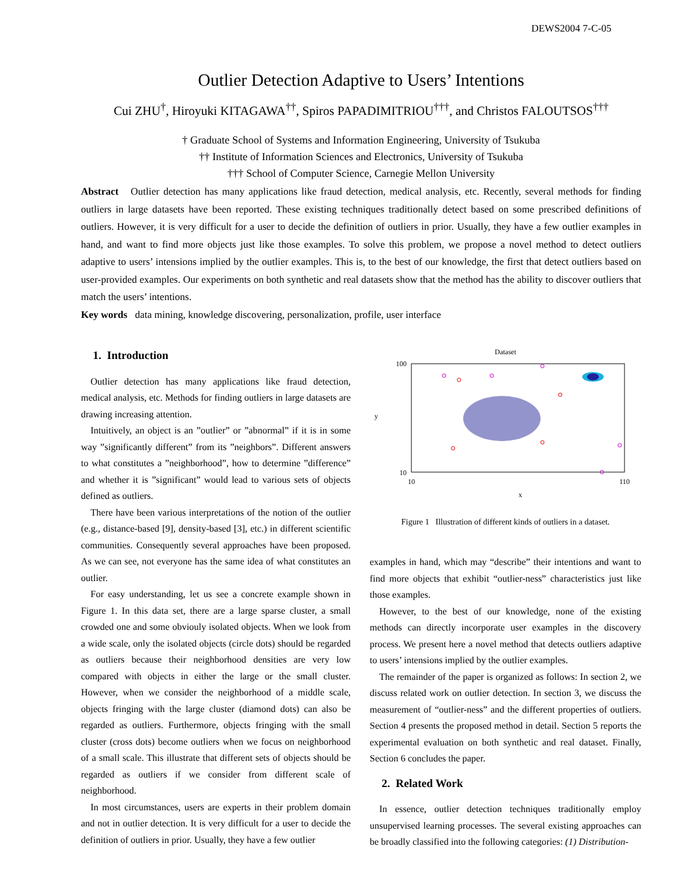DEWS2004 7-C-05
Outlier Detection Adaptive to Users’ Intentions
Cui ZHU<sup>†</sup>, Hiroyuki KITAGAWA<sup>††</sup>, Spiros PAPADIMITRIOU<sup>†††</sup>, and Christos FALOUTSOS<sup>†††</sup>
† Graduate School of Systems and Information Engineering, University of Tsukuba
†† Institute of Information Sciences and Electronics, University of Tsukuba
††† School of Computer Science, Carnegie Mellon University
Abstract Outlier detection has many applications like fraud detection, medical analysis, etc. Recently, several methods for finding outliers in large datasets have been reported. These existing techniques traditionally detect based on some prescribed definitions of outliers. However, it is very difficult for a user to decide the definition of outliers in prior. Usually, they have a few outlier examples in hand, and want to find more objects just like those examples. To solve this problem, we propose a novel method to detect outliers adaptive to users’ intensions implied by the outlier examples. This is, to the best of our knowledge, the first that detect outliers based on user-provided examples. Our experiments on both synthetic and real datasets show that the method has the ability to discover outliers that match the users’ intentions.
Key words data mining, knowledge discovering, personalization, profile, user interface
1. Introduction
Outlier detection has many applications like fraud detection, medical analysis, etc. Methods for finding outliers in large datasets are drawing increasing attention.
Intuitively, an object is an ”outlier” or ”abnormal” if it is in some way ”significantly different” from its ”neighbors”. Different answers to what constitutes a ”neighborhood”, how to determine ”difference” and whether it is ”significant” would lead to various sets of objects defined as outliers.
There have been various interpretations of the notion of the outlier (e.g., distance-based [9], density-based [3], etc.) in different scientific communities. Consequently several approaches have been proposed. As we can see, not everyone has the same idea of what constitutes an outlier.
For easy understanding, let us see a concrete example shown in Figure 1. In this data set, there are a large sparse cluster, a small crowded one and some obviouly isolated objects. When we look from a wide scale, only the isolated objects (circle dots) should be regarded as outliers because their neighborhood densities are very low compared with objects in either the large or the small cluster. However, when we consider the neighborhood of a middle scale, objects fringing with the large cluster (diamond dots) can also be regarded as outliers. Furthermore, objects fringing with the small cluster (cross dots) become outliers when we focus on neighborhood of a small scale. This illustrate that different sets of objects should be regarded as outliers if we consider from different scale of neighborhood.
In most circumstances, users are experts in their problem domain and not in outlier detection. It is very difficult for a user to decide the definition of outliers in prior. Usually, they have a few outlier
Dataset
100
10
10
110
x
y
Figure 1 Illustration of different kinds of outliers in a dataset.
examples in hand, which may “describe” their intentions and want to find more objects that exhibit “outlier-ness” characteristics just like those examples.
However, to the best of our knowledge, none of the existing methods can directly incorporate user examples in the discovery process. We present here a novel method that detects outliers adaptive to users’ intensions implied by the outlier examples.
The remainder of the paper is organized as follows: In section 2, we discuss related work on outlier detection. In section 3, we discuss the measurement of “outlier-ness” and the different properties of outliers. Section 4 presents the proposed method in detail. Section 5 reports the experimental evaluation on both synthetic and real dataset. Finally, Section 6 concludes the paper.
2. Related Work
In essence, outlier detection techniques traditionally employ unsupervised learning processes. The several existing approaches can be broadly classified into the following categories: (1) Distribution-